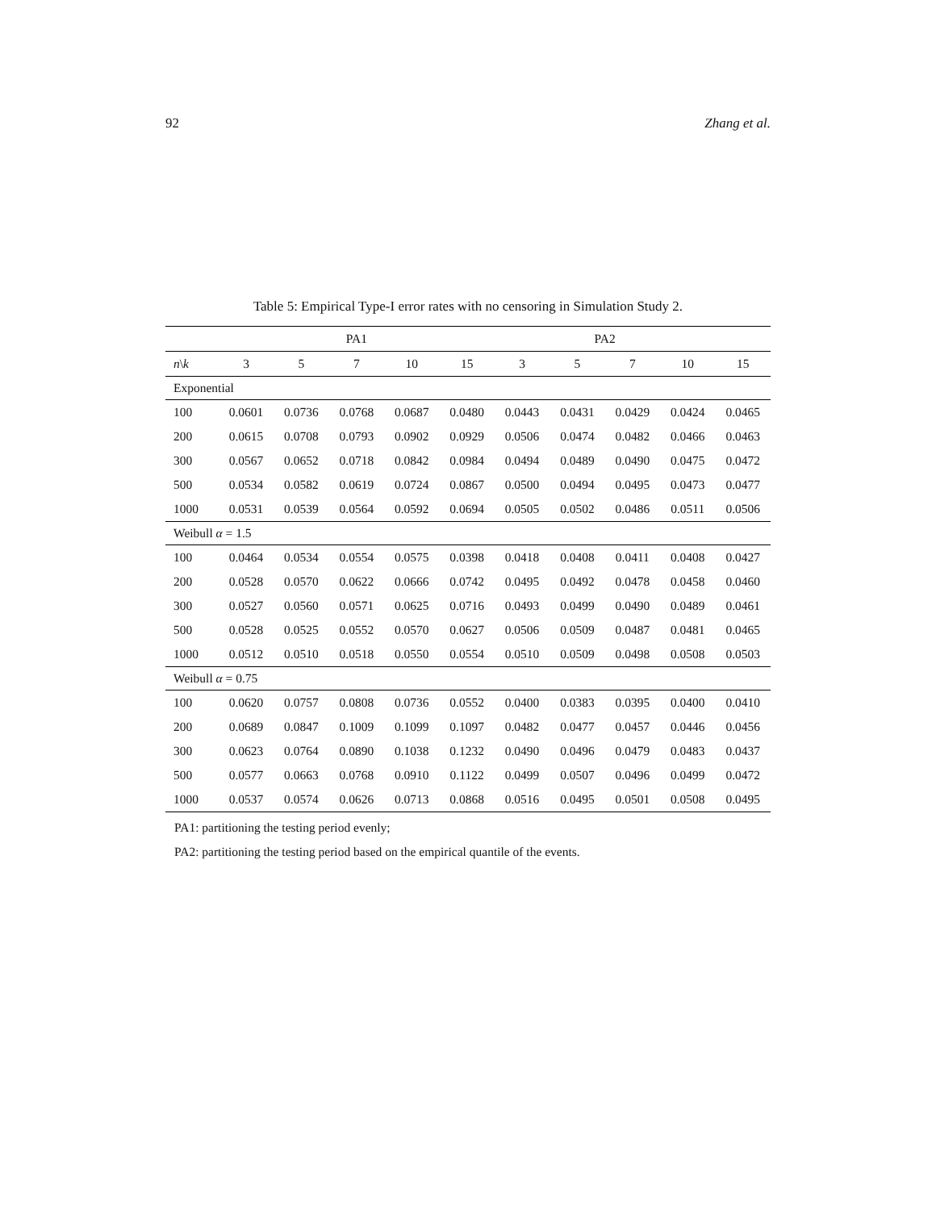92 Zhang et al.
Table 5: Empirical Type-I error rates with no censoring in Simulation Study 2.
| | PA1 | | | | | PA2 | | | | |
| --- | --- | --- | --- | --- | --- | --- | --- | --- | --- | --- |
| n \ k | 3 | 5 | 7 | 10 | 15 | 3 | 5 | 7 | 10 | 15 |
| Exponential | | | | | | | | | | |
| 100 | 0.0601 | 0.0736 | 0.0768 | 0.0687 | 0.0480 | 0.0443 | 0.0431 | 0.0429 | 0.0424 | 0.0465 |
| 200 | 0.0615 | 0.0708 | 0.0793 | 0.0902 | 0.0929 | 0.0506 | 0.0474 | 0.0482 | 0.0466 | 0.0463 |
| 300 | 0.0567 | 0.0652 | 0.0718 | 0.0842 | 0.0984 | 0.0494 | 0.0489 | 0.0490 | 0.0475 | 0.0472 |
| 500 | 0.0534 | 0.0582 | 0.0619 | 0.0724 | 0.0867 | 0.0500 | 0.0494 | 0.0495 | 0.0473 | 0.0477 |
| 1000 | 0.0531 | 0.0539 | 0.0564 | 0.0592 | 0.0694 | 0.0505 | 0.0502 | 0.0486 | 0.0511 | 0.0506 |
| Weibull α = 1.5 | | | | | | | | | | |
| 100 | 0.0464 | 0.0534 | 0.0554 | 0.0575 | 0.0398 | 0.0418 | 0.0408 | 0.0411 | 0.0408 | 0.0427 |
| 200 | 0.0528 | 0.0570 | 0.0622 | 0.0666 | 0.0742 | 0.0495 | 0.0492 | 0.0478 | 0.0458 | 0.0460 |
| 300 | 0.0527 | 0.0560 | 0.0571 | 0.0625 | 0.0716 | 0.0493 | 0.0499 | 0.0490 | 0.0489 | 0.0461 |
| 500 | 0.0528 | 0.0525 | 0.0552 | 0.0570 | 0.0627 | 0.0506 | 0.0509 | 0.0487 | 0.0481 | 0.0465 |
| 1000 | 0.0512 | 0.0510 | 0.0518 | 0.0550 | 0.0554 | 0.0510 | 0.0509 | 0.0498 | 0.0508 | 0.0503 |
| Weibull α = 0.75 | | | | | | | | | | |
| 100 | 0.0620 | 0.0757 | 0.0808 | 0.0736 | 0.0552 | 0.0400 | 0.0383 | 0.0395 | 0.0400 | 0.0410 |
| 200 | 0.0689 | 0.0847 | 0.1009 | 0.1099 | 0.1097 | 0.0482 | 0.0477 | 0.0457 | 0.0446 | 0.0456 |
| 300 | 0.0623 | 0.0764 | 0.0890 | 0.1038 | 0.1232 | 0.0490 | 0.0496 | 0.0479 | 0.0483 | 0.0437 |
| 500 | 0.0577 | 0.0663 | 0.0768 | 0.0910 | 0.1122 | 0.0499 | 0.0507 | 0.0496 | 0.0499 | 0.0472 |
| 1000 | 0.0537 | 0.0574 | 0.0626 | 0.0713 | 0.0868 | 0.0516 | 0.0495 | 0.0501 | 0.0508 | 0.0495 |
PA1: partitioning the testing period evenly;
PA2: partitioning the testing period based on the empirical quantile of the events.